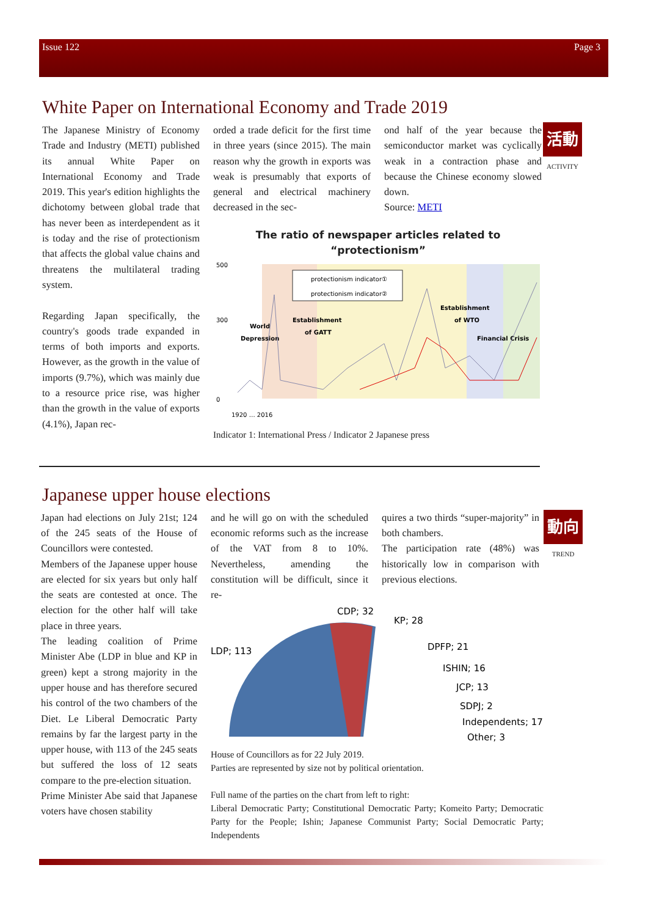Issue 122 Page 3
White Paper on International Economy and Trade 2019
The Japanese Ministry of Economy Trade and Industry (METI) published its annual White Paper on International Economy and Trade 2019. This year's edition highlights the dichotomy between global trade that has never been as interdependent as it is today and the rise of protectionism that affects the global value chains and threatens the multilateral trading system.
Regarding Japan specifically, the country's goods trade expanded in terms of both imports and exports. However, as the growth in the value of imports (9.7%), which was mainly due to a resource price rise, was higher than the growth in the value of exports (4.1%), Japan rec-
orded a trade deficit for the first time in three years (since 2015). The main reason why the growth in exports was weak is presumably that exports of general and electrical machinery decreased in the sec-
ond half of the year because the semiconductor market was cyclically weak in a contraction phase and because the Chinese economy slowed down.
Source: METI
The ratio of newspaper articles related to “protectionism”
500
300
0
protectionism indicator①
protectionism indicator②
World
Depression
Establishment
of GATT
Establishment
of WTO
Financial Crisis
1920 … 2016
Indicator 1: International Press / Indicator 2 Japanese press
活動
ACTIVITY
Japanese upper house elections
Japan had elections on July 21st; 124 of the 245 seats of the House of Councillors were contested.
Members of the Japanese upper house are elected for six years but only half the seats are contested at once. The election for the other half will take place in three years.
The leading coalition of Prime Minister Abe (LDP in blue and KP in green) kept a strong majority in the upper house and has therefore secured his control of the two chambers of the Diet. Le Liberal Democratic Party remains by far the largest party in the upper house, with 113 of the 245 seats but suffered the loss of 12 seats compare to the pre-election situation.
Prime Minister Abe said that Japanese voters have chosen stability
and he will go on with the scheduled economic reforms such as the increase of the VAT from 8 to 10%. Nevertheless, amending the constitution will be difficult, since it re-
quires a two thirds “super-majority” in both chambers.
The participation rate (48%) was historically low in comparison with previous elections.
LDP; 113
CDP; 32
KP; 28
DPFP; 21
ISHIN; 16
JCP; 13
SDPJ; 2
Independents; 17
Other; 3
House of Councillors as for 22 July 2019.
Parties are represented by size not by political orientation.
Full name of the parties on the chart from left to right:
Liberal Democratic Party; Constitutional Democratic Party; Komeito Party; Democratic Party for the People; Ishin; Japanese Communist Party; Social Democratic Party; Independents
動向
TREND